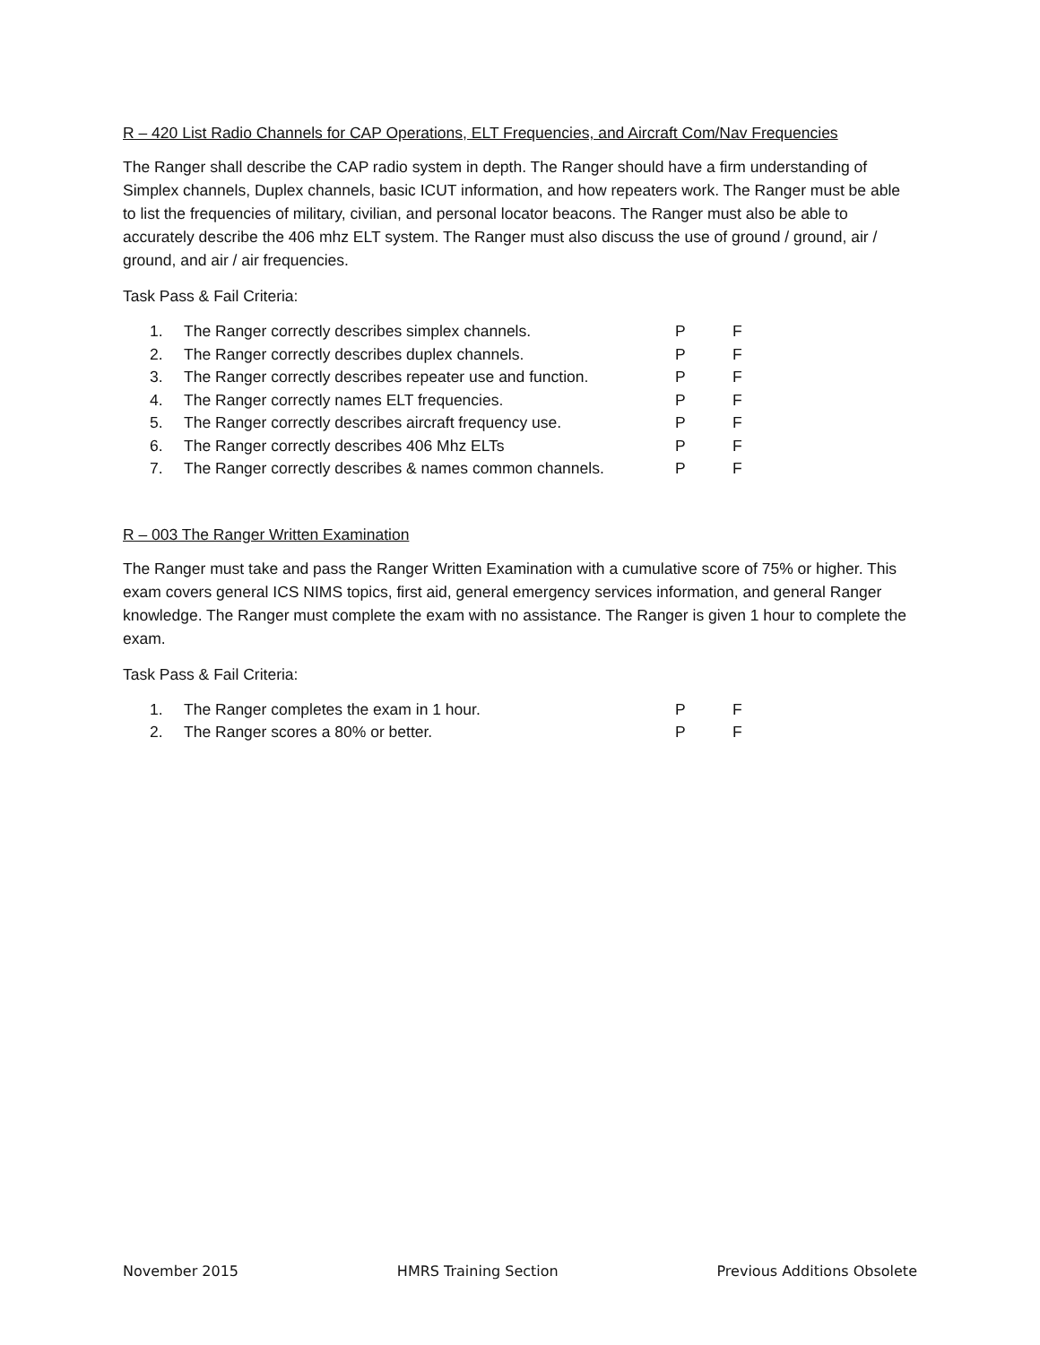R – 420 List Radio Channels for CAP Operations, ELT Frequencies, and Aircraft Com/Nav Frequencies
The Ranger shall describe the CAP radio system in depth. The Ranger should have a firm understanding of Simplex channels, Duplex channels, basic ICUT information, and how repeaters work. The Ranger must be able to list the frequencies of military, civilian, and personal locator beacons. The Ranger must also be able to accurately describe the 406 mhz ELT system. The Ranger must also discuss the use of ground / ground, air / ground, and air / air frequencies.
Task Pass & Fail Criteria:
| 1. | The Ranger correctly describes simplex channels. | P | F |
| 2. | The Ranger correctly describes duplex channels. | P | F |
| 3. | The Ranger correctly describes repeater use and function. | P | F |
| 4. | The Ranger correctly names ELT frequencies. | P | F |
| 5. | The Ranger correctly describes aircraft frequency use. | P | F |
| 6. | The Ranger correctly describes 406 Mhz ELTs | P | F |
| 7. | The Ranger correctly describes & names common channels. | P | F |
R – 003 The Ranger Written Examination
The Ranger must take and pass the Ranger Written Examination with a cumulative score of 75% or higher. This exam covers general ICS NIMS topics, first aid, general emergency services information, and general Ranger knowledge. The Ranger must complete the exam with no assistance. The Ranger is given 1 hour to complete the exam.
Task Pass & Fail Criteria:
| 1. | The Ranger completes the exam in 1 hour. | P | F |
| 2. | The Ranger scores a 80% or better. | P | F |
November 2015 HMRS Training Section Previous Additions Obsolete